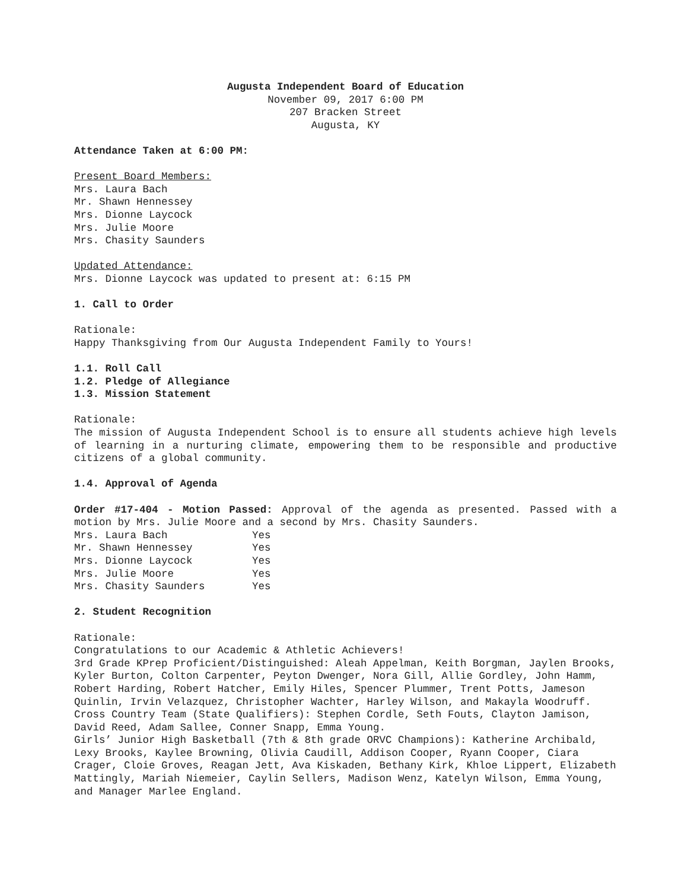Augusta Independent Board of Education
November 09, 2017 6:00 PM
207 Bracken Street
Augusta, KY
Attendance Taken at 6:00 PM:
Present Board Members:
Mrs. Laura Bach
Mr. Shawn Hennessey
Mrs. Dionne Laycock
Mrs. Julie Moore
Mrs. Chasity Saunders
Updated Attendance:
Mrs. Dionne Laycock was updated to present at: 6:15 PM
1. Call to Order
Rationale:
Happy Thanksgiving from Our Augusta Independent Family to Yours!
1.1. Roll Call
1.2. Pledge of Allegiance
1.3. Mission Statement
Rationale:
The mission of Augusta Independent School is to ensure all students achieve high levels of learning in a nurturing climate, empowering them to be responsible and productive citizens of a global community.
1.4. Approval of Agenda
Order #17-404 - Motion Passed: Approval of the agenda as presented. Passed with a motion by Mrs. Julie Moore and a second by Mrs. Chasity Saunders.
| Mrs. Laura Bach | Yes |
| Mr. Shawn Hennessey | Yes |
| Mrs. Dionne Laycock | Yes |
| Mrs. Julie Moore | Yes |
| Mrs. Chasity Saunders | Yes |
2. Student Recognition
Rationale:
Congratulations to our Academic & Athletic Achievers!
3rd Grade KPrep Proficient/Distinguished: Aleah Appelman, Keith Borgman, Jaylen Brooks, Kyler Burton, Colton Carpenter, Peyton Dwenger, Nora Gill, Allie Gordley, John Hamm, Robert Harding, Robert Hatcher, Emily Hiles, Spencer Plummer, Trent Potts, Jameson Quinlin, Irvin Velazquez, Christopher Wachter, Harley Wilson, and Makayla Woodruff.
Cross Country Team (State Qualifiers): Stephen Cordle, Seth Fouts, Clayton Jamison, David Reed, Adam Sallee, Conner Snapp, Emma Young.
Girls’ Junior High Basketball (7th & 8th grade ORVC Champions): Katherine Archibald, Lexy Brooks, Kaylee Browning, Olivia Caudill, Addison Cooper, Ryann Cooper, Ciara Crager, Cloie Groves, Reagan Jett, Ava Kiskaden, Bethany Kirk, Khloe Lippert, Elizabeth Mattingly, Mariah Niemeier, Caylin Sellers, Madison Wenz, Katelyn Wilson, Emma Young, and Manager Marlee England.